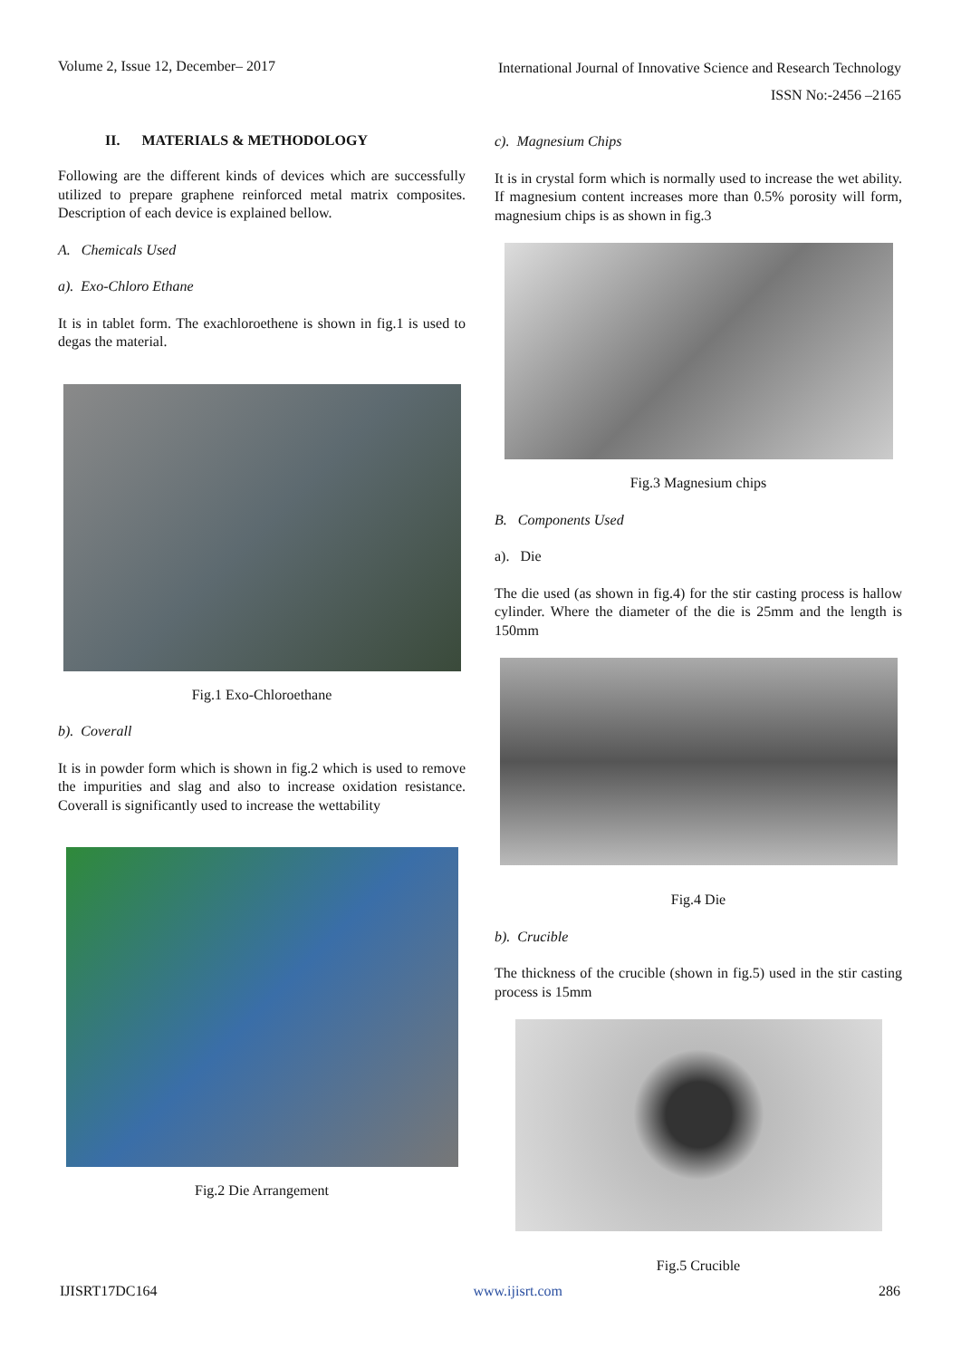Volume 2, Issue 12, December– 2017 International Journal of Innovative Science and Research Technology
ISSN No:-2456 –2165
II. MATERIALS & METHODOLOGY
Following are the different kinds of devices which are successfully utilized to prepare graphene reinforced metal matrix composites. Description of each device is explained bellow.
A. Chemicals Used
a). Exo-Chloro Ethane
It is in tablet form. The exachloroethene is shown in fig.1 is used to degas the material.
Fig.1 Exo-Chloroethane
b). Coverall
It is in powder form which is shown in fig.2 which is used to remove the impurities and slag and also to increase oxidation resistance. Coverall is significantly used to increase the wettability
Fig.2 Die Arrangement
c). Magnesium Chips
It is in crystal form which is normally used to increase the wet ability. If magnesium content increases more than 0.5% porosity will form, magnesium chips is as shown in fig.3
Fig.3 Magnesium chips
B. Components Used
a). Die
The die used (as shown in fig.4) for the stir casting process is hallow cylinder. Where the diameter of the die is 25mm and the length is 150mm
Fig.4 Die
b). Crucible
The thickness of the crucible (shown in fig.5) used in the stir casting process is 15mm
Fig.5 Crucible
IJISRT17DC164 www.ijisrt.com 286